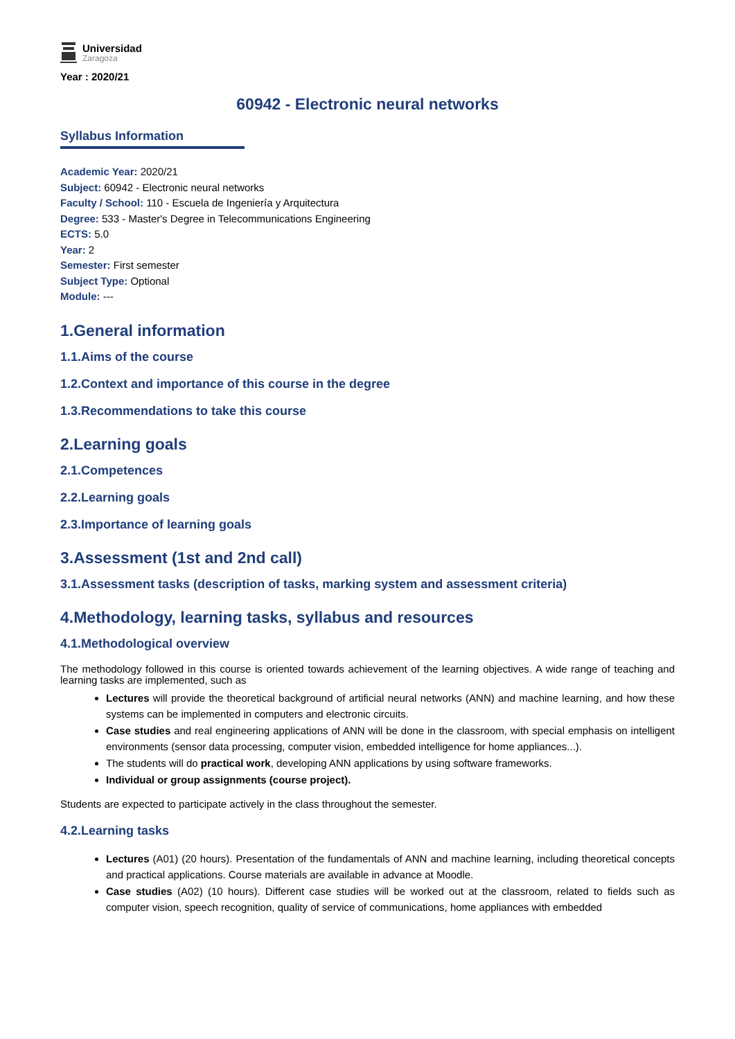Universidad
Zaragoza
Year : 2020/21
60942 - Electronic neural networks
Syllabus Information
Academic Year: 2020/21
Subject: 60942 - Electronic neural networks
Faculty / School: 110 - Escuela de Ingeniería y Arquitectura
Degree: 533 - Master's Degree in Telecommunications Engineering
ECTS: 5.0
Year: 2
Semester: First semester
Subject Type: Optional
Module: ---
1.General information
1.1.Aims of the course
1.2.Context and importance of this course in the degree
1.3.Recommendations to take this course
2.Learning goals
2.1.Competences
2.2.Learning goals
2.3.Importance of learning goals
3.Assessment (1st and 2nd call)
3.1.Assessment tasks (description of tasks, marking system and assessment criteria)
4.Methodology, learning tasks, syllabus and resources
4.1.Methodological overview
The methodology followed in this course is oriented towards achievement of the learning objectives. A wide range of teaching and learning tasks are implemented, such as
Lectures will provide the theoretical background of artificial neural networks (ANN) and machine learning, and how these systems can be implemented in computers and electronic circuits.
Case studies and real engineering applications of ANN will be done in the classroom, with special emphasis on intelligent environments (sensor data processing, computer vision, embedded intelligence for home appliances...).
The students will do practical work, developing ANN applications by using software frameworks.
Individual or group assignments (course project).
Students are expected to participate actively in the class throughout the semester.
4.2.Learning tasks
Lectures (A01) (20 hours). Presentation of the fundamentals of ANN and machine learning, including theoretical concepts and practical applications. Course materials are available in advance at Moodle.
Case studies (A02) (10 hours). Different case studies will be worked out at the classroom, related to fields such as computer vision, speech recognition, quality of service of communications, home appliances with embedded